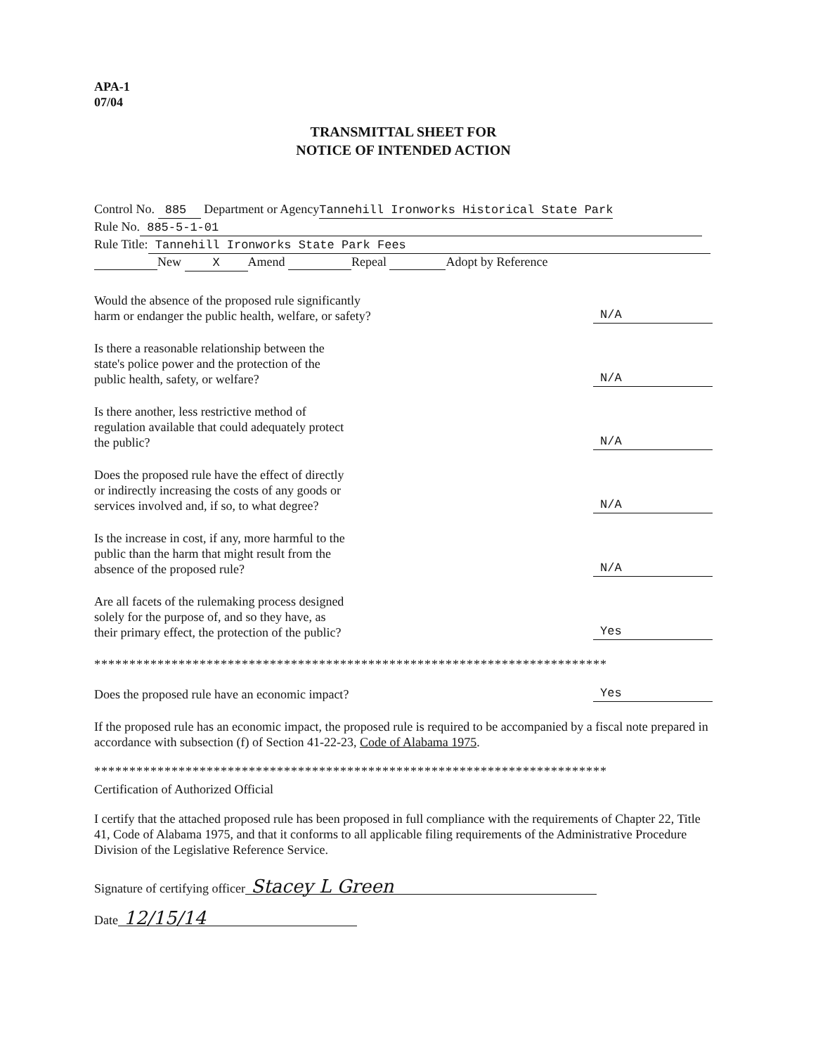APA-1
07/04
TRANSMITTAL SHEET FOR
NOTICE OF INTENDED ACTION
Control No. 885 Department or AgencyTannehill Ironworks Historical State Park
Rule No. 885-5-1-01
Rule Title: Tannehill Ironworks State Park Fees
New X Amend Repeal Adopt by Reference
Would the absence of the proposed rule significantly
harm or endanger the public health, welfare, or safety?
N/A
Is there a reasonable relationship between the
state's police power and the protection of the
public health, safety, or welfare?
N/A
Is there another, less restrictive method of
regulation available that could adequately protect
the public?
N/A
Does the proposed rule have the effect of directly
or indirectly increasing the costs of any goods or
services involved and, if so, to what degree?
N/A
Is the increase in cost, if any, more harmful to the
public than the harm that might result from the
absence of the proposed rule?
N/A
Are all facets of the rulemaking process designed
solely for the purpose of, and so they have, as
their primary effect, the protection of the public?
Yes
*************************************************************************
Does the proposed rule have an economic impact?
Yes
If the proposed rule has an economic impact, the proposed rule is required to be accompanied by a fiscal note prepared in accordance with subsection (f) of Section 41-22-23, Code of Alabama 1975.
*************************************************************************
Certification of Authorized Official
I certify that the attached proposed rule has been proposed in full compliance with the requirements of Chapter 22, Title 41, Code of Alabama 1975, and that it conforms to all applicable filing requirements of the Administrative Procedure Division of the Legislative Reference Service.
Signature of certifying officer Stacey L Green
Date 12/15/14